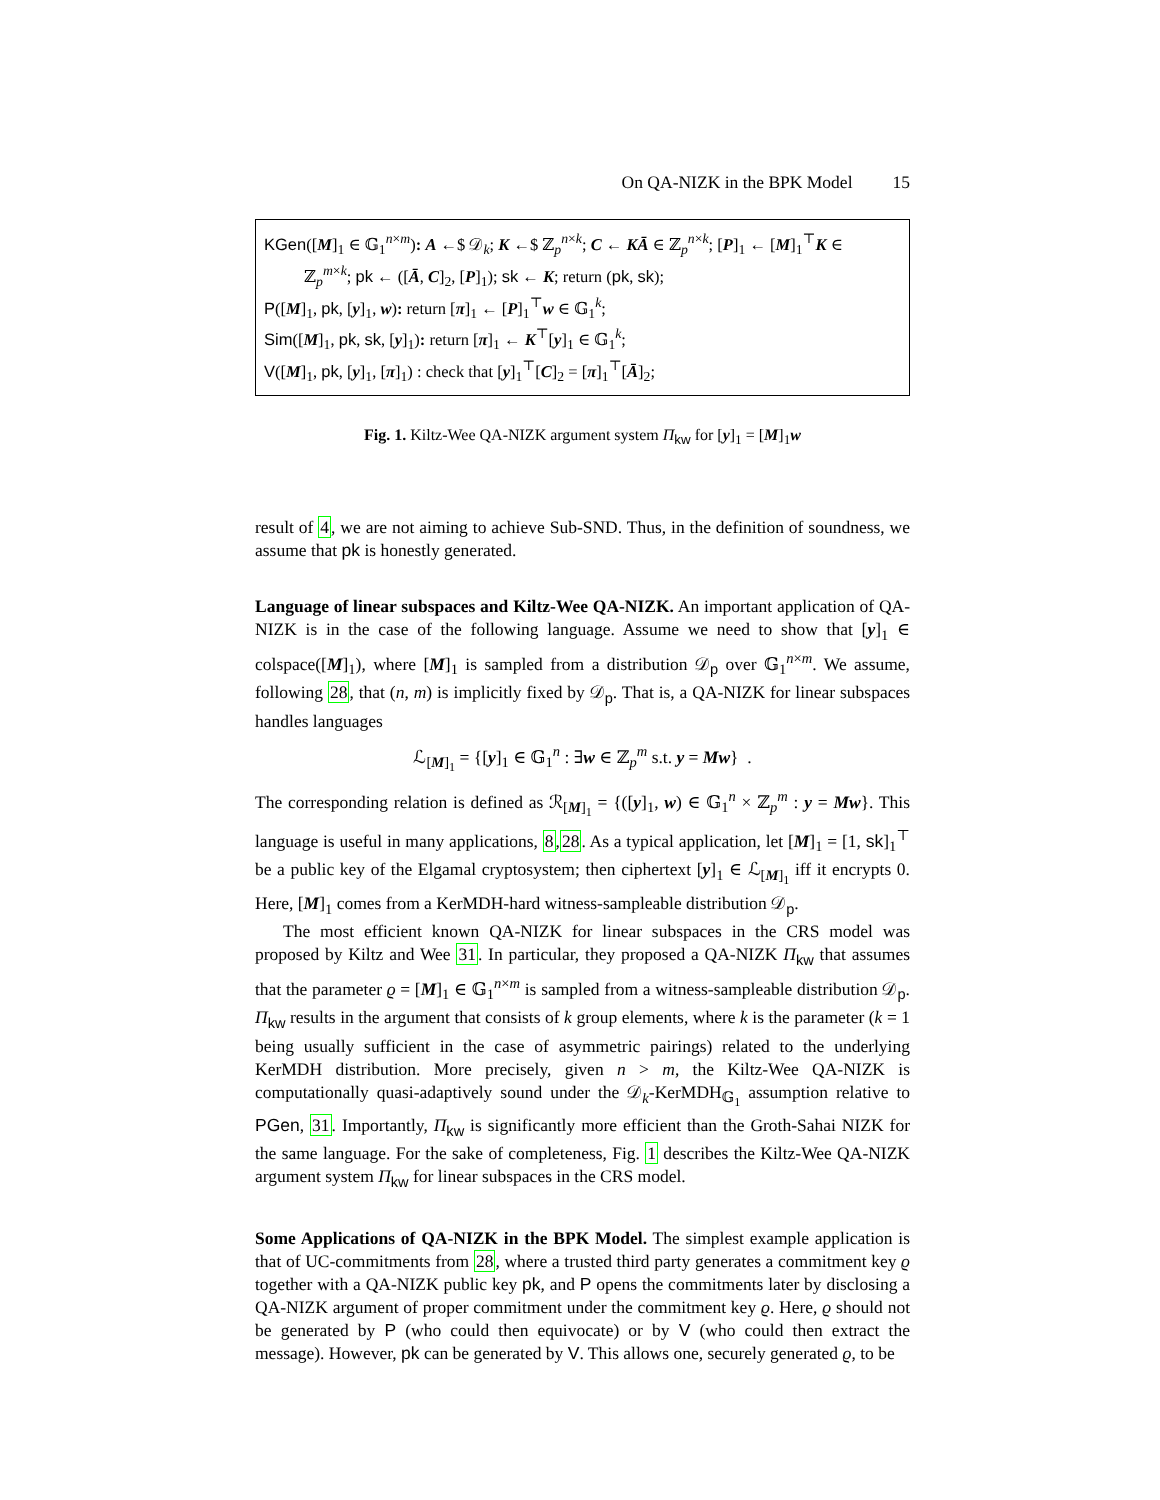On QA-NIZK in the BPK Model 15
KGen([M]<sub>1</sub> ∈ 𝔾<sub>1</sub><sup>n×m</sup>): A ←$ 𝒟<sub>k</sub>; K ←$ ℤ<sub>p</sub><sup>n×k</sup>; C ← KĀ ∈ ℤ<sub>p</sub><sup>n×k</sup>; [P]<sub>1</sub> ← [M]<sub>1</sub><sup>⊤</sup>K ∈
ℤ<sub>p</sub><sup>m×k</sup>; pk ← ([Ā, C]<sub>2</sub>, [P]<sub>1</sub>); sk ← K; return (pk, sk);
P([M]<sub>1</sub>, pk, [y]<sub>1</sub>, w): return [π]<sub>1</sub> ← [P]<sub>1</sub><sup>⊤</sup>w ∈ 𝔾<sub>1</sub><sup>k</sup>;
Sim([M]<sub>1</sub>, pk, sk, [y]<sub>1</sub>): return [π]<sub>1</sub> ← K<sup>⊤</sup>[y]<sub>1</sub> ∈ 𝔾<sub>1</sub><sup>k</sup>;
V([M]<sub>1</sub>, pk, [y]<sub>1</sub>, [π]<sub>1</sub>) : check that [y]<sub>1</sub><sup>⊤</sup>[C]<sub>2</sub> = [π]<sub>1</sub><sup>⊤</sup>[Ā]<sub>2</sub>;
Fig. 1. Kiltz-Wee QA-NIZK argument system Π<sub>kw</sub> for [y]<sub>1</sub> = [M]<sub>1</sub>w
result of 4, we are not aiming to achieve Sub-SND. Thus, in the definition of soundness, we assume that pk is honestly generated.
Language of linear subspaces and Kiltz-Wee QA-NIZK. An important application of QA-NIZK is in the case of the following language. Assume we need to show that [y]<sub>1</sub> ∈ colspace([M]<sub>1</sub>), where [M]<sub>1</sub> is sampled from a distribution 𝒟<sub>p</sub> over 𝔾<sub>1</sub><sup>n×m</sup>. We assume, following 28, that (n, m) is implicitly fixed by 𝒟<sub>p</sub>. That is, a QA-NIZK for linear subspaces handles languages
ℒ<sub>[M]<sub>1</sub></sub> = {[y]<sub>1</sub> ∈ 𝔾<sub>1</sub><sup>n</sup> : ∃w ∈ ℤ<sub>p</sub><sup>m</sup> s.t. y = Mw} .
The corresponding relation is defined as ℛ<sub>[M]<sub>1</sub></sub> = {([y]<sub>1</sub>, w) ∈ 𝔾<sub>1</sub><sup>n</sup> × ℤ<sub>p</sub><sup>m</sup> : y = Mw}. This language is useful in many applications, 8,28. As a typical application, let [M]<sub>1</sub> = [1, sk]<sub>1</sub><sup>⊤</sup> be a public key of the Elgamal cryptosystem; then ciphertext [y]<sub>1</sub> ∈ ℒ<sub>[M]<sub>1</sub></sub> iff it encrypts 0. Here, [M]<sub>1</sub> comes from a KerMDH-hard witness-sampleable distribution 𝒟<sub>p</sub>.
The most efficient known QA-NIZK for linear subspaces in the CRS model was proposed by Kiltz and Wee 31. In particular, they proposed a QA-NIZK Π<sub>kw</sub> that assumes that the parameter ϱ = [M]<sub>1</sub> ∈ 𝔾<sub>1</sub><sup>n×m</sup> is sampled from a witness-sampleable distribution 𝒟<sub>p</sub>. Π<sub>kw</sub> results in the argument that consists of k group elements, where k is the parameter (k = 1 being usually sufficient in the case of asymmetric pairings) related to the underlying KerMDH distribution. More precisely, given n > m, the Kiltz-Wee QA-NIZK is computationally quasi-adaptively sound under the 𝒟<sub>k</sub>-KerMDH<sub>𝔾<sub>1</sub></sub> assumption relative to PGen, 31. Importantly, Π<sub>kw</sub> is significantly more efficient than the Groth-Sahai NIZK for the same language. For the sake of completeness, Fig. 1 describes the Kiltz-Wee QA-NIZK argument system Π<sub>kw</sub> for linear subspaces in the CRS model.
Some Applications of QA-NIZK in the BPK Model. The simplest example application is that of UC-commitments from 28, where a trusted third party generates a commitment key ϱ together with a QA-NIZK public key pk, and P opens the commitments later by disclosing a QA-NIZK argument of proper commitment under the commitment key ϱ. Here, ϱ should not be generated by P (who could then equivocate) or by V (who could then extract the message). However, pk can be generated by V. This allows one, securely generated ϱ, to be